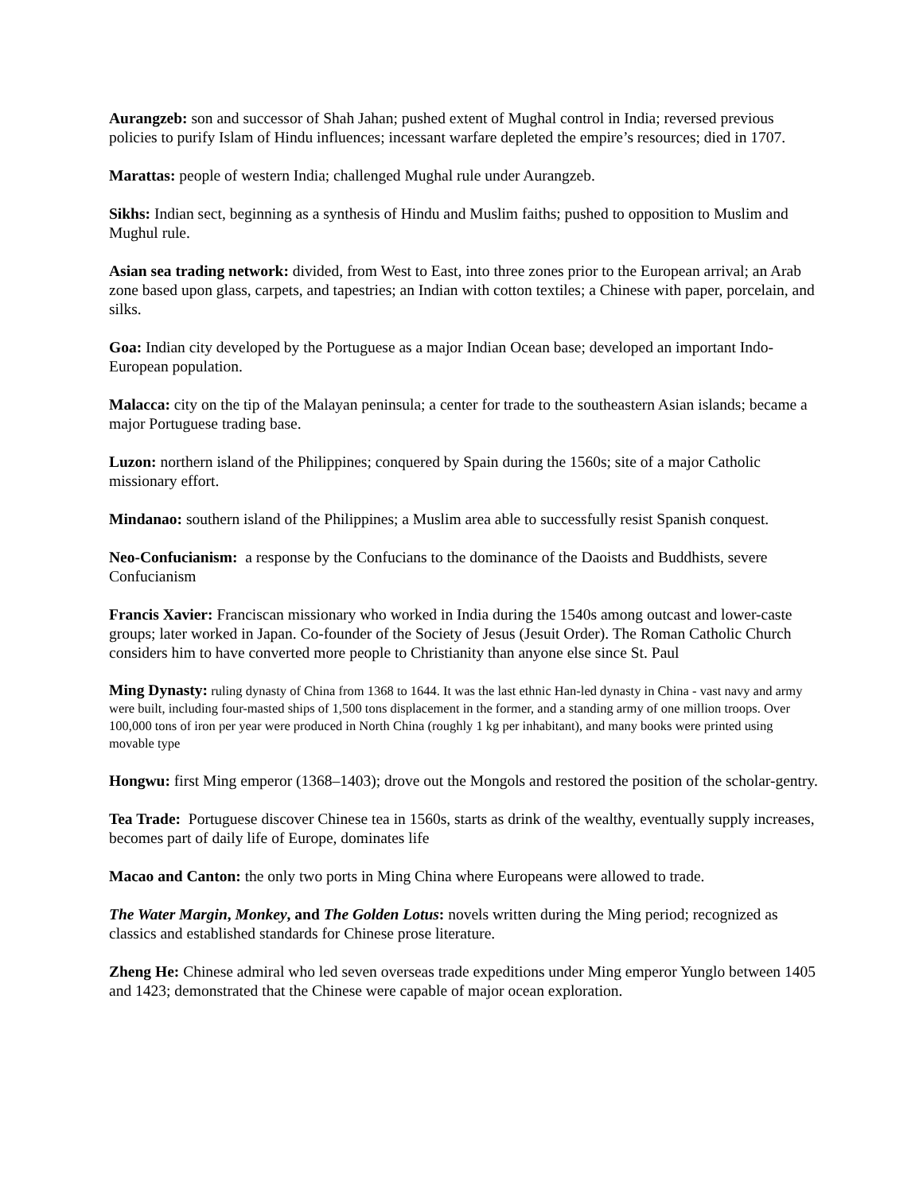Aurangzeb: son and successor of Shah Jahan; pushed extent of Mughal control in India; reversed previous policies to purify Islam of Hindu influences; incessant warfare depleted the empire’s resources; died in 1707.
Marattas: people of western India; challenged Mughal rule under Aurangzeb.
Sikhs: Indian sect, beginning as a synthesis of Hindu and Muslim faiths; pushed to opposition to Muslim and Mughul rule.
Asian sea trading network: divided, from West to East, into three zones prior to the European arrival; an Arab zone based upon glass, carpets, and tapestries; an Indian with cotton textiles; a Chinese with paper, porcelain, and silks.
Goa: Indian city developed by the Portuguese as a major Indian Ocean base; developed an important Indo-European population.
Malacca: city on the tip of the Malayan peninsula; a center for trade to the southeastern Asian islands; became a major Portuguese trading base.
Luzon: northern island of the Philippines; conquered by Spain during the 1560s; site of a major Catholic missionary effort.
Mindanao: southern island of the Philippines; a Muslim area able to successfully resist Spanish conquest.
Neo-Confucianism: a response by the Confucians to the dominance of the Daoists and Buddhists, severe Confucianism
Francis Xavier: Franciscan missionary who worked in India during the 1540s among outcast and lower-caste groups; later worked in Japan. Co-founder of the Society of Jesus (Jesuit Order). The Roman Catholic Church considers him to have converted more people to Christianity than anyone else since St. Paul
Ming Dynasty: ruling dynasty of China from 1368 to 1644. It was the last ethnic Han-led dynasty in China - vast navy and army were built, including four-masted ships of 1,500 tons displacement in the former, and a standing army of one million troops. Over 100,000 tons of iron per year were produced in North China (roughly 1 kg per inhabitant), and many books were printed using movable type
Hongwu: first Ming emperor (1368–1403); drove out the Mongols and restored the position of the scholar-gentry.
Tea Trade: Portuguese discover Chinese tea in 1560s, starts as drink of the wealthy, eventually supply increases, becomes part of daily life of Europe, dominates life
Macao and Canton: the only two ports in Ming China where Europeans were allowed to trade.
The Water Margin, Monkey, and The Golden Lotus: novels written during the Ming period; recognized as classics and established standards for Chinese prose literature.
Zheng He: Chinese admiral who led seven overseas trade expeditions under Ming emperor Yunglo between 1405 and 1423; demonstrated that the Chinese were capable of major ocean exploration.